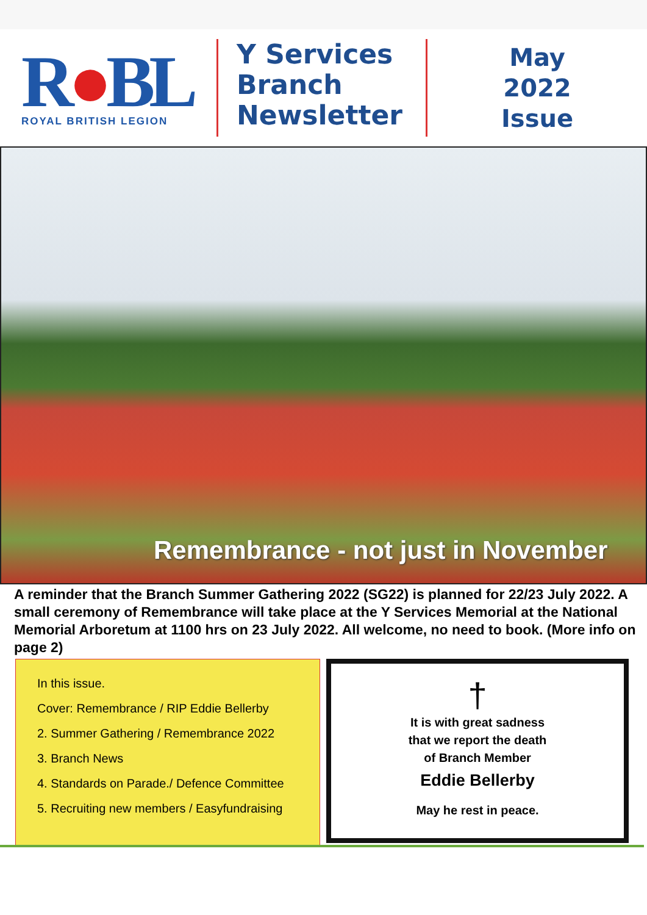R●BL
ROYAL BRITISH LEGION
Y Services Branch Newsletter
May
2022
Issue
Remembrance - not just in November
A reminder that the Branch Summer Gathering 2022 (SG22) is planned for 22/23 July 2022. A small ceremony of Remembrance will take place at the Y Services Memorial at the National Memorial Arboretum at 1100 hrs on 23 July 2022. All welcome, no need to book. (More info on page 2)
In this issue.
Cover: Remembrance / RIP Eddie Bellerby
2. Summer Gathering / Remembrance 2022
3. Branch News
4. Standards on Parade./ Defence Committee
5. Recruiting new members / Easyfundraising
†
It is with great sadness
that we report the death
of Branch Member
Eddie Bellerby
May he rest in peace.